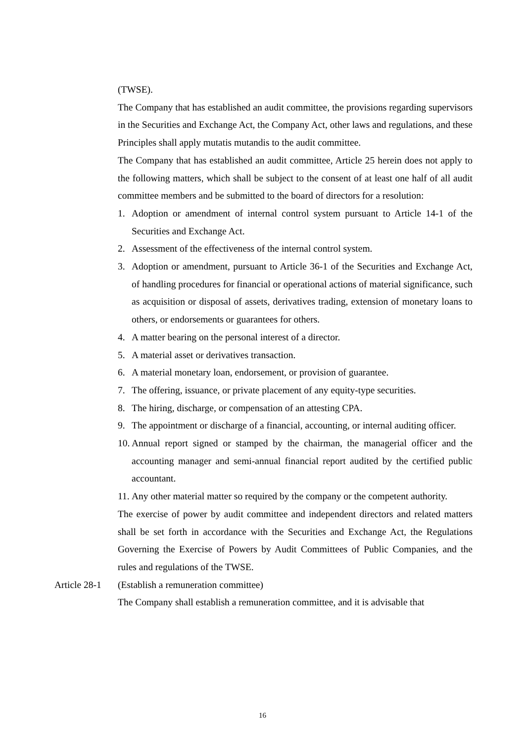(TWSE).
The Company that has established an audit committee, the provisions regarding supervisors in the Securities and Exchange Act, the Company Act, other laws and regulations, and these Principles shall apply mutatis mutandis to the audit committee.
The Company that has established an audit committee, Article 25 herein does not apply to the following matters, which shall be subject to the consent of at least one half of all audit committee members and be submitted to the board of directors for a resolution:
1. Adoption or amendment of internal control system pursuant to Article 14-1 of the Securities and Exchange Act.
2. Assessment of the effectiveness of the internal control system.
3. Adoption or amendment, pursuant to Article 36-1 of the Securities and Exchange Act, of handling procedures for financial or operational actions of material significance, such as acquisition or disposal of assets, derivatives trading, extension of monetary loans to others, or endorsements or guarantees for others.
4. A matter bearing on the personal interest of a director.
5. A material asset or derivatives transaction.
6. A material monetary loan, endorsement, or provision of guarantee.
7. The offering, issuance, or private placement of any equity-type securities.
8. The hiring, discharge, or compensation of an attesting CPA.
9. The appointment or discharge of a financial, accounting, or internal auditing officer.
10. Annual report signed or stamped by the chairman, the managerial officer and the accounting manager and semi-annual financial report audited by the certified public accountant.
11. Any other material matter so required by the company or the competent authority.
The exercise of power by audit committee and independent directors and related matters shall be set forth in accordance with the Securities and Exchange Act, the Regulations Governing the Exercise of Powers by Audit Committees of Public Companies, and the rules and regulations of the TWSE.
Article 28-1 (Establish a remuneration committee)
The Company shall establish a remuneration committee, and it is advisable that
16